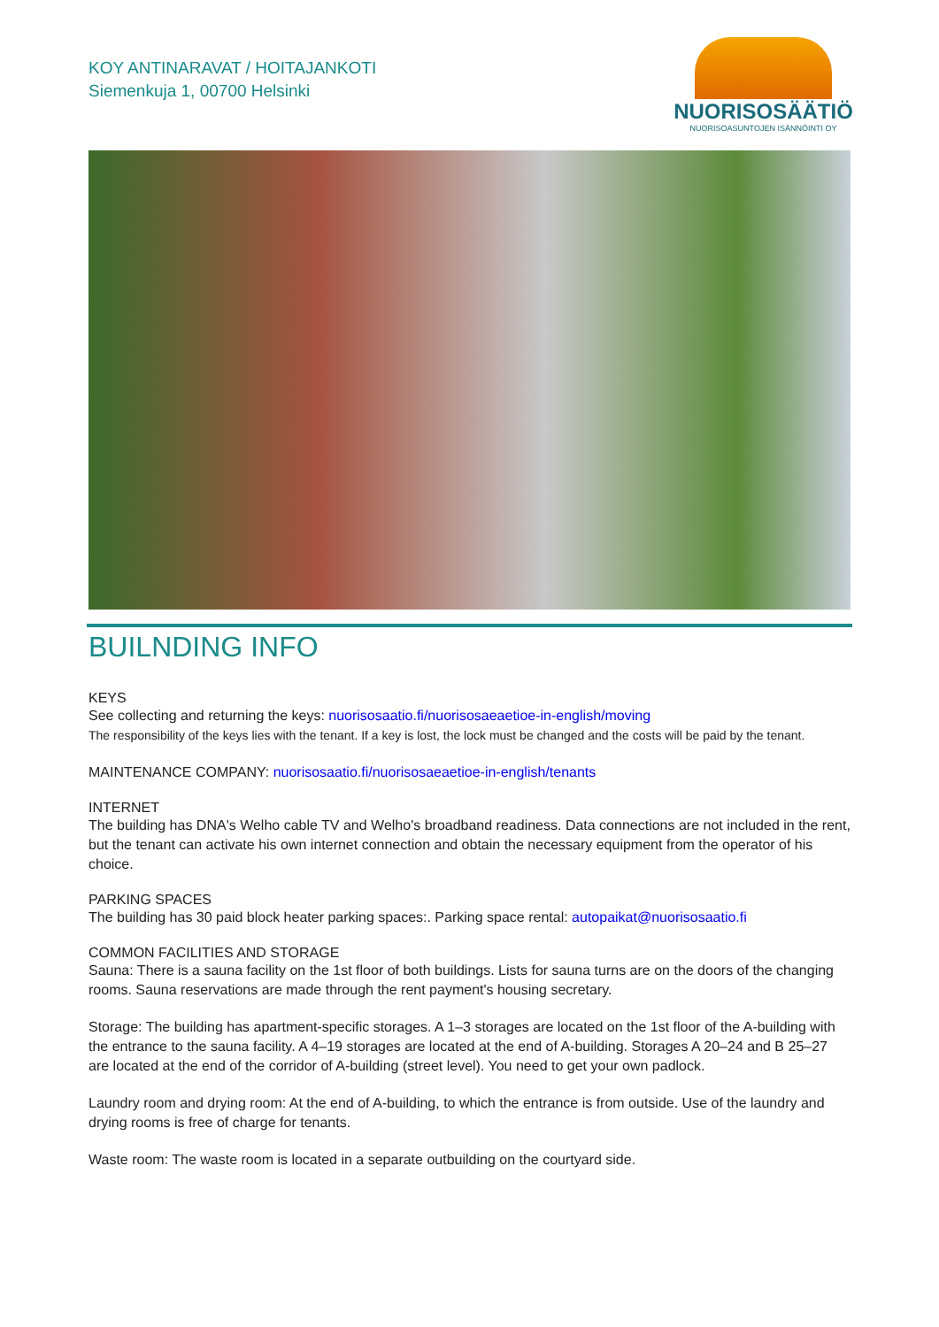KOY ANTINARAVAT / HOITAJANKOTI
Siemenkuja 1, 00700 Helsinki
NUORISOSÄÄTIÖ
NUORISOASUNTOJEN ISÄNNÖINTI OY
BUILNDING INFO
KEYS
See collecting and returning the keys: nuorisosaatio.fi/nuorisosaeaetioe-in-english/moving
The responsibility of the keys lies with the tenant. If a key is lost, the lock must be changed and the costs will be paid by the tenant.
MAINTENANCE COMPANY: nuorisosaatio.fi/nuorisosaeaetioe-in-english/tenants
INTERNET
The building has DNA's Welho cable TV and Welho's broadband readiness. Data connections are not included in the rent, but the tenant can activate his own internet connection and obtain the necessary equipment from the operator of his choice.
PARKING SPACES
The building has 30 paid block heater parking spaces:. Parking space rental: autopaikat@nuorisosaatio.fi
COMMON FACILITIES AND STORAGE
Sauna: There is a sauna facility on the 1st floor of both buildings. Lists for sauna turns are on the doors of the changing rooms. Sauna reservations are made through the rent payment's housing secretary.
Storage: The building has apartment-specific storages. A 1–3 storages are located on the 1st floor of the A-building with the entrance to the sauna facility. A 4–19 storages are located at the end of A-building. Storages A 20–24 and B 25–27 are located at the end of the corridor of A-building (street level). You need to get your own padlock.
Laundry room and drying room: At the end of A-building, to which the entrance is from outside. Use of the laundry and drying rooms is free of charge for tenants.
Waste room: The waste room is located in a separate outbuilding on the courtyard side.